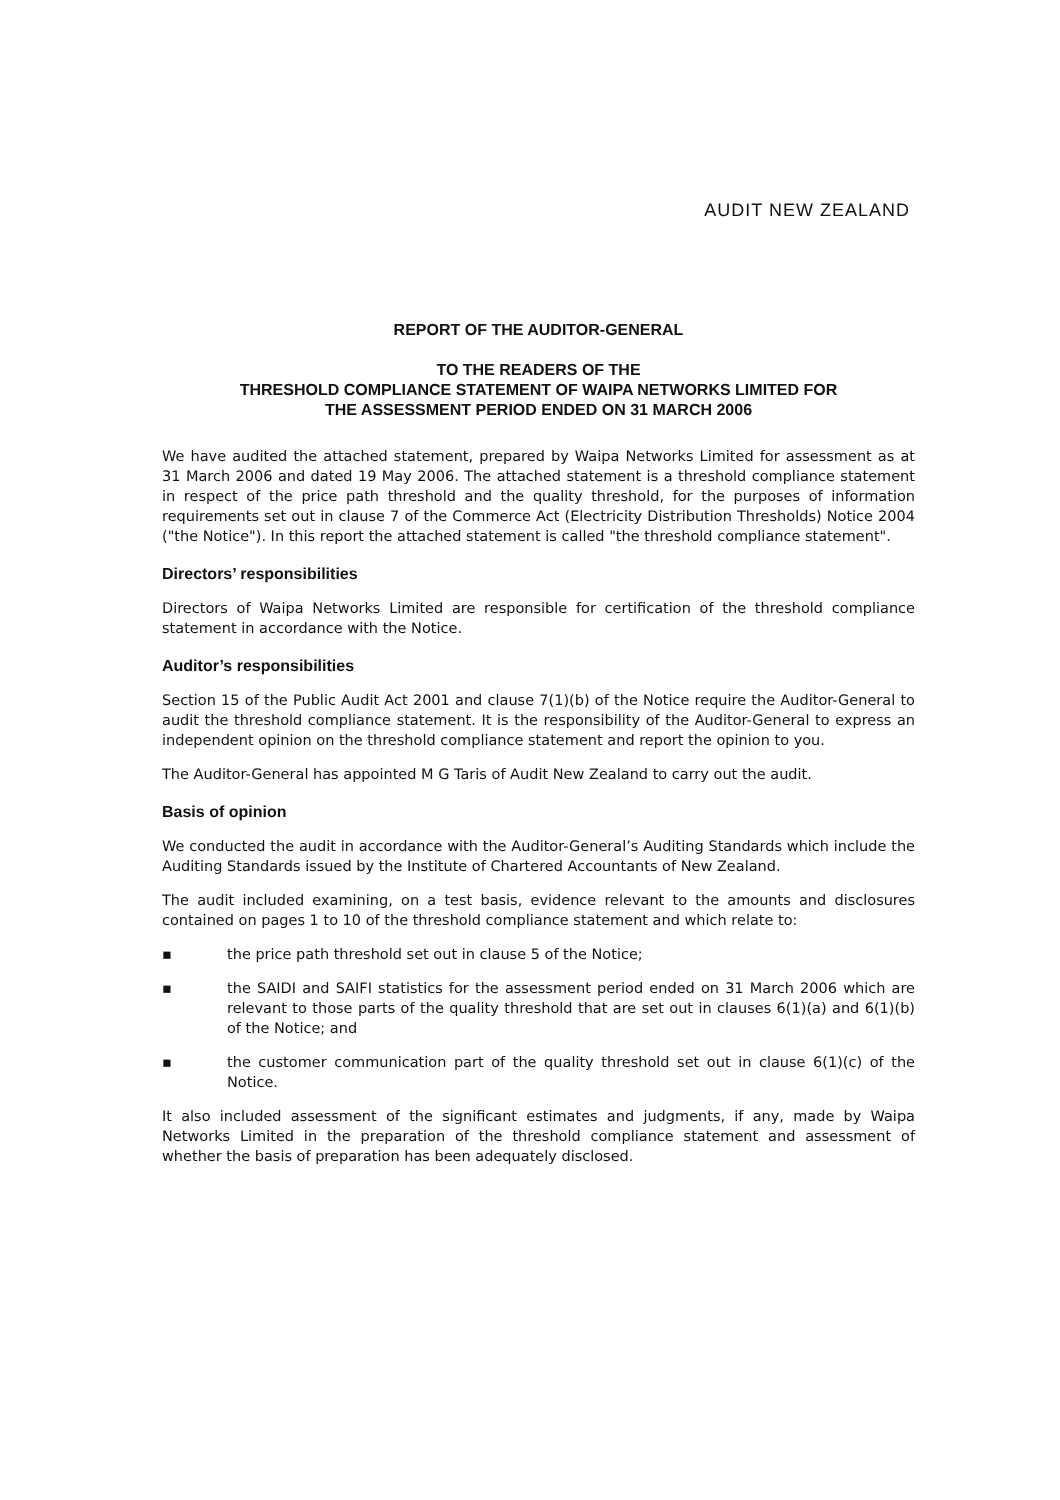AUDIT NEW ZEALAND
REPORT OF THE AUDITOR-GENERAL
TO THE READERS OF THE
THRESHOLD COMPLIANCE STATEMENT OF WAIPA NETWORKS LIMITED FOR
THE ASSESSMENT PERIOD ENDED ON 31 MARCH 2006
We have audited the attached statement, prepared by Waipa Networks Limited for assessment as at 31 March 2006 and dated 19 May 2006. The attached statement is a threshold compliance statement in respect of the price path threshold and the quality threshold, for the purposes of information requirements set out in clause 7 of the Commerce Act (Electricity Distribution Thresholds) Notice 2004 ("the Notice"). In this report the attached statement is called "the threshold compliance statement".
Directors’ responsibilities
Directors of Waipa Networks Limited are responsible for certification of the threshold compliance statement in accordance with the Notice.
Auditor’s responsibilities
Section 15 of the Public Audit Act 2001 and clause 7(1)(b) of the Notice require the Auditor-General to audit the threshold compliance statement. It is the responsibility of the Auditor-General to express an independent opinion on the threshold compliance statement and report the opinion to you.
The Auditor-General has appointed M G Taris of Audit New Zealand to carry out the audit.
Basis of opinion
We conducted the audit in accordance with the Auditor-General’s Auditing Standards which include the Auditing Standards issued by the Institute of Chartered Accountants of New Zealand.
The audit included examining, on a test basis, evidence relevant to the amounts and disclosures contained on pages 1 to 10 of the threshold compliance statement and which relate to:
▪ the price path threshold set out in clause 5 of the Notice;
▪ the SAIDI and SAIFI statistics for the assessment period ended on 31 March 2006 which are relevant to those parts of the quality threshold that are set out in clauses 6(1)(a) and 6(1)(b) of the Notice; and
▪ the customer communication part of the quality threshold set out in clause 6(1)(c) of the Notice.
It also included assessment of the significant estimates and judgments, if any, made by Waipa Networks Limited in the preparation of the threshold compliance statement and assessment of whether the basis of preparation has been adequately disclosed.